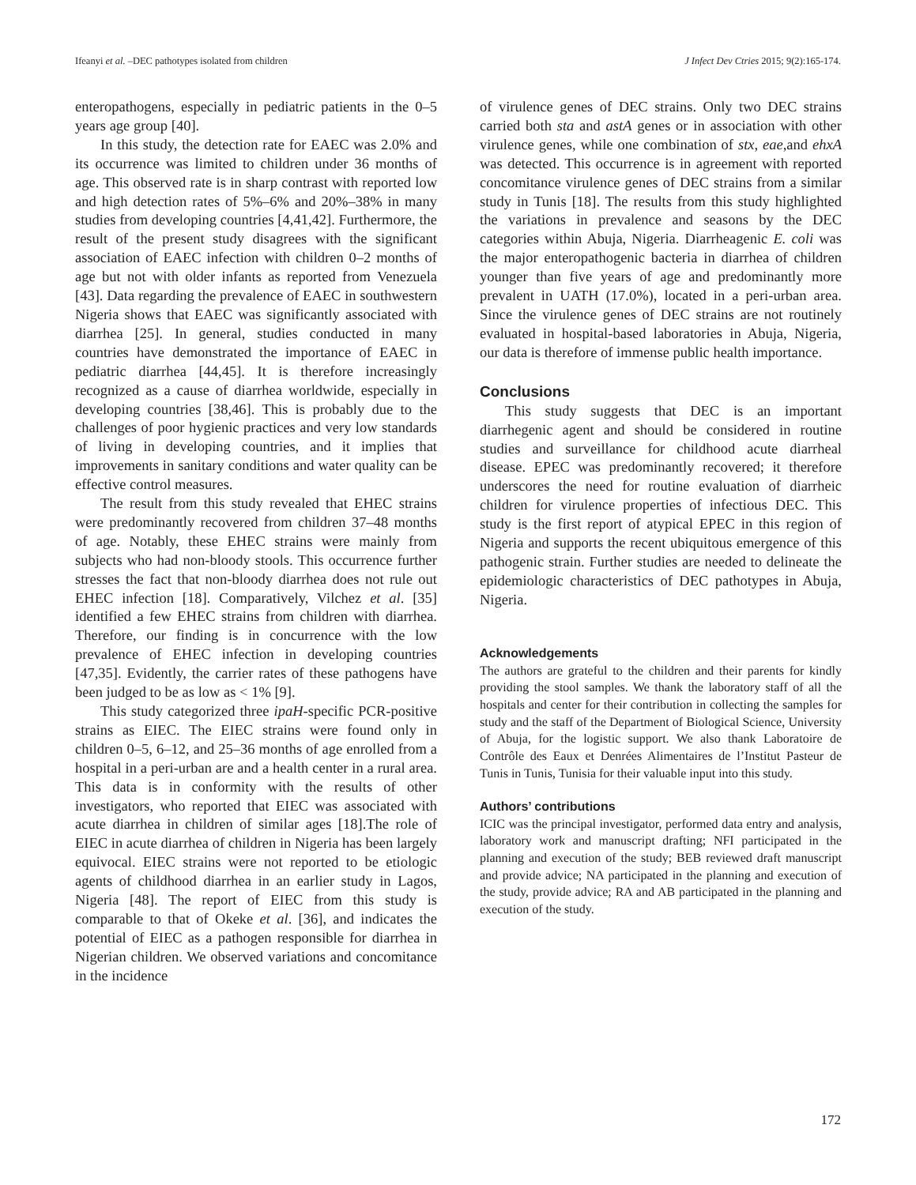Ifeanyi et al. –DEC pathotypes isolated from children J Infect Dev Ctries 2015; 9(2):165-174.
enteropathogens, especially in pediatric patients in the 0–5 years age group [40].
In this study, the detection rate for EAEC was 2.0% and its occurrence was limited to children under 36 months of age. This observed rate is in sharp contrast with reported low and high detection rates of 5%–6% and 20%–38% in many studies from developing countries [4,41,42]. Furthermore, the result of the present study disagrees with the significant association of EAEC infection with children 0–2 months of age but not with older infants as reported from Venezuela [43]. Data regarding the prevalence of EAEC in southwestern Nigeria shows that EAEC was significantly associated with diarrhea [25]. In general, studies conducted in many countries have demonstrated the importance of EAEC in pediatric diarrhea [44,45]. It is therefore increasingly recognized as a cause of diarrhea worldwide, especially in developing countries [38,46]. This is probably due to the challenges of poor hygienic practices and very low standards of living in developing countries, and it implies that improvements in sanitary conditions and water quality can be effective control measures.
The result from this study revealed that EHEC strains were predominantly recovered from children 37–48 months of age. Notably, these EHEC strains were mainly from subjects who had non-bloody stools. This occurrence further stresses the fact that non-bloody diarrhea does not rule out EHEC infection [18]. Comparatively, Vilchez et al. [35] identified a few EHEC strains from children with diarrhea. Therefore, our finding is in concurrence with the low prevalence of EHEC infection in developing countries [47,35]. Evidently, the carrier rates of these pathogens have been judged to be as low as < 1% [9].
This study categorized three ipaH-specific PCR-positive strains as EIEC. The EIEC strains were found only in children 0–5, 6–12, and 25–36 months of age enrolled from a hospital in a peri-urban are and a health center in a rural area. This data is in conformity with the results of other investigators, who reported that EIEC was associated with acute diarrhea in children of similar ages [18].The role of EIEC in acute diarrhea of children in Nigeria has been largely equivocal. EIEC strains were not reported to be etiologic agents of childhood diarrhea in an earlier study in Lagos, Nigeria [48]. The report of EIEC from this study is comparable to that of Okeke et al. [36], and indicates the potential of EIEC as a pathogen responsible for diarrhea in Nigerian children. We observed variations and concomitance in the incidence
of virulence genes of DEC strains. Only two DEC strains carried both sta and astA genes or in association with other virulence genes, while one combination of stx, eae,and ehxA was detected. This occurrence is in agreement with reported concomitance virulence genes of DEC strains from a similar study in Tunis [18]. The results from this study highlighted the variations in prevalence and seasons by the DEC categories within Abuja, Nigeria. Diarrheagenic E. coli was the major enteropathogenic bacteria in diarrhea of children younger than five years of age and predominantly more prevalent in UATH (17.0%), located in a peri-urban area. Since the virulence genes of DEC strains are not routinely evaluated in hospital-based laboratories in Abuja, Nigeria, our data is therefore of immense public health importance.
Conclusions
This study suggests that DEC is an important diarrhegenic agent and should be considered in routine studies and surveillance for childhood acute diarrheal disease. EPEC was predominantly recovered; it therefore underscores the need for routine evaluation of diarrheic children for virulence properties of infectious DEC. This study is the first report of atypical EPEC in this region of Nigeria and supports the recent ubiquitous emergence of this pathogenic strain. Further studies are needed to delineate the epidemiologic characteristics of DEC pathotypes in Abuja, Nigeria.
Acknowledgements
The authors are grateful to the children and their parents for kindly providing the stool samples. We thank the laboratory staff of all the hospitals and center for their contribution in collecting the samples for study and the staff of the Department of Biological Science, University of Abuja, for the logistic support. We also thank Laboratoire de Contrôle des Eaux et Denrées Alimentaires de l’Institut Pasteur de Tunis in Tunis, Tunisia for their valuable input into this study.
Authors’ contributions
ICIC was the principal investigator, performed data entry and analysis, laboratory work and manuscript drafting; NFI participated in the planning and execution of the study; BEB reviewed draft manuscript and provide advice; NA participated in the planning and execution of the study, provide advice; RA and AB participated in the planning and execution of the study.
172